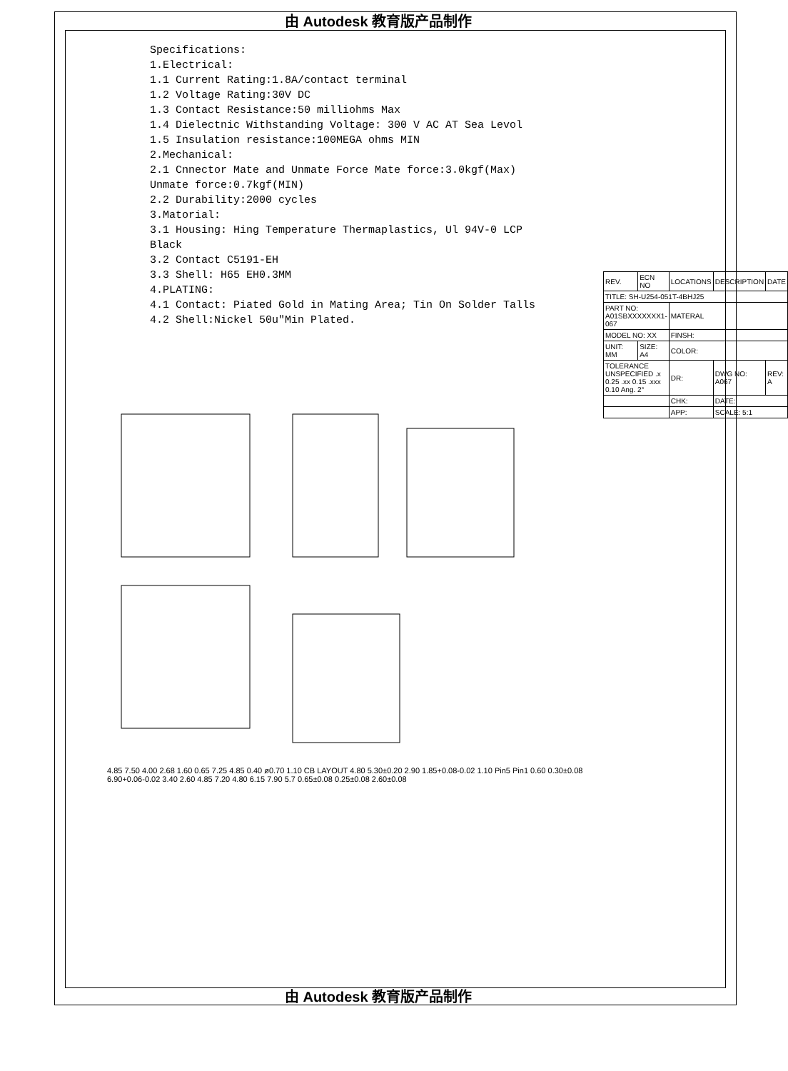由 Autodesk 教育版产品制作
Specifications:
1.Electrical:
1.1 Current Rating:1.8A/contact terminal
1.2 Voltage Rating:30V DC
1.3 Contact Resistance:50 milliohms Max
1.4 Dielectnic Withstanding Voltage: 300 V AC AT Sea Levol
1.5 Insulation resistance:100MEGA ohms MIN
2.Mechanical:
2.1 Cnnector Mate and Unmate Force Mate force:3.0kgf(Max) Unmate force:0.7kgf(MIN)
2.2 Durability:2000 cycles
3.Matorial:
3.1 Housing: Hing Temperature Thermaplastics, Ul 94V-0 LCP Black
3.2 Contact C5191-EH
3.3 Shell: H65 EH0.3MM
4.PLATING:
4.1 Contact: Piated Gold in Mating Area; Tin On Solder Talls
4.2 Shell:Nickel 50u"Min Plated.
| REV. | ECN NO | LOCATIONS | DESCRIPTION | DATE |
| TITLE: SH-U254-051T-4BHJ25 | | | | |
| PART NO: A01SBXXXXXXX1-067 | | MATERAL | | |
| MODEL NO: XX | | FINSH: | | |
| UNIT: MM | SIZE: A4 | COLOR: | | |
| TOLERANCE UNSPECIFIED .x 0.25 .xx 0.15 .xxx 0.10 Ang. 2° | | DR: | DWG NO: A067 | REV: A |
| | | CHK: | DATE: | |
| | | APP: | SCALE: 5:1 | |
4.85 7.50 4.00 2.68 1.60 0.65 7.25 4.85 0.40 ø0.70 1.10 CB LAYOUT 4.80 5.30±0.20 2.90 1.85+0.08-0.02 1.10 Pin5 Pin1 0.60 0.30±0.08 6.90+0.06-0.02 3.40 2.60 4.85 7.20 4.80 6.15 7.90 5.7 0.65±0.08 0.25±0.08 2.60±0.08
由 Autodesk 教育版产品制作